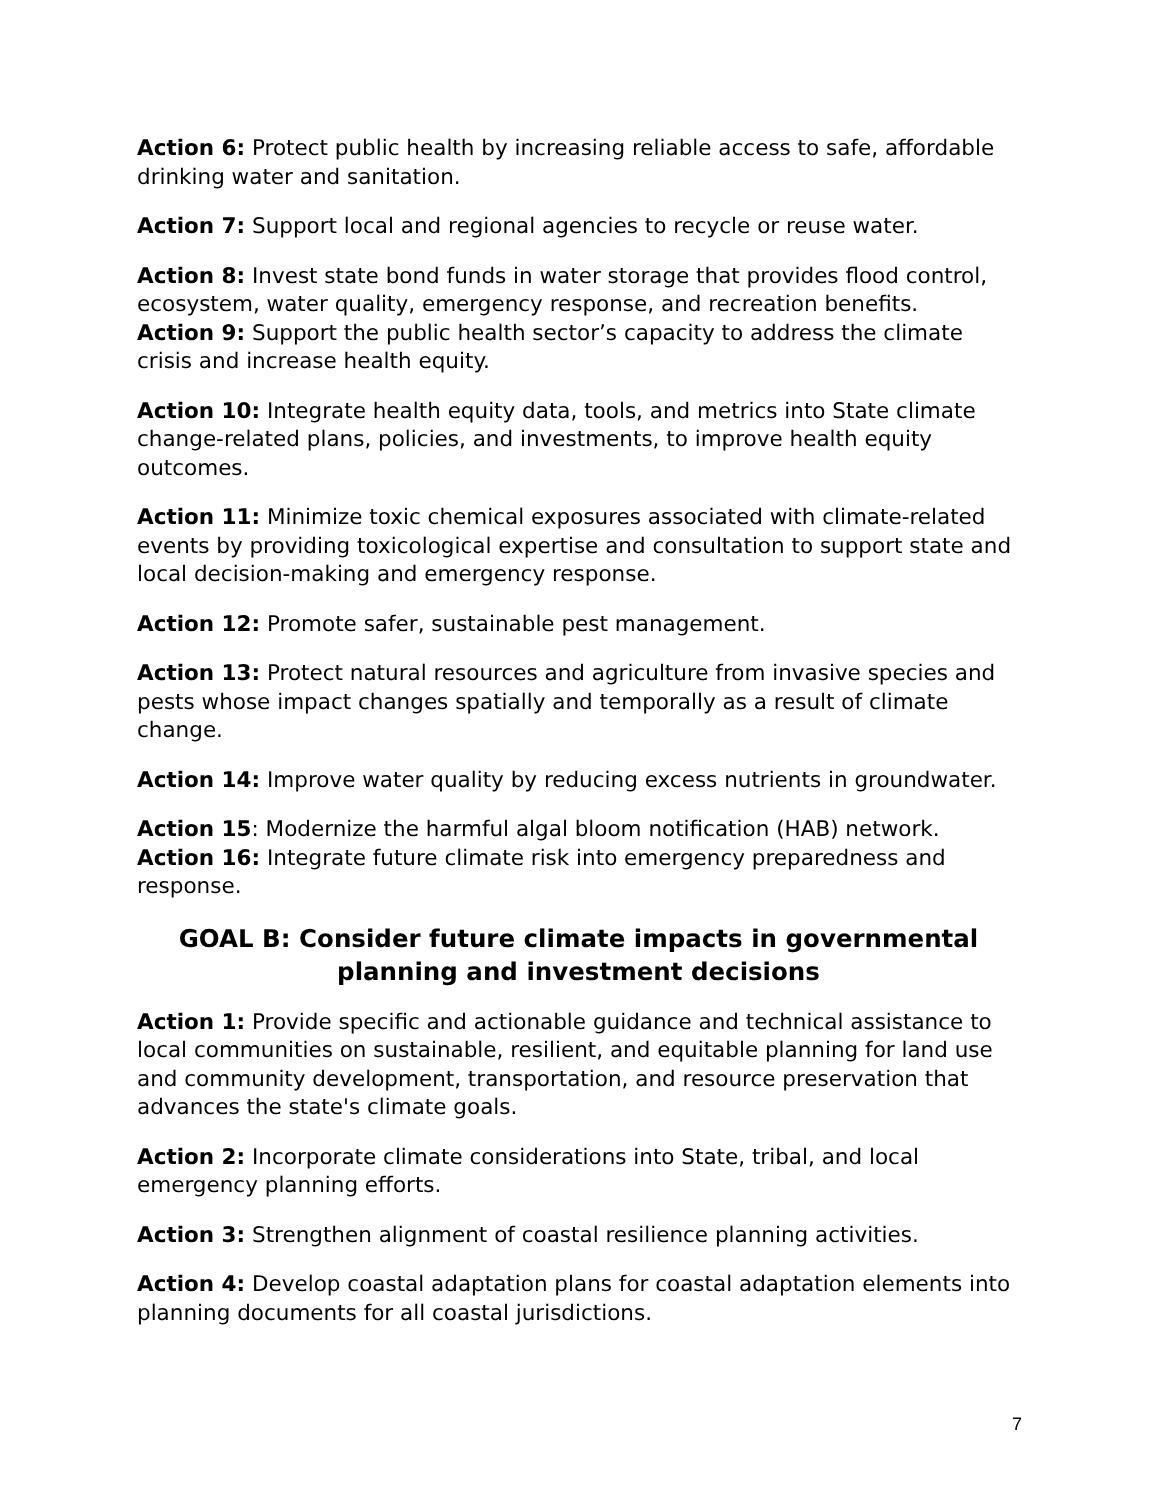Action 6: Protect public health by increasing reliable access to safe, affordable drinking water and sanitation.
Action 7: Support local and regional agencies to recycle or reuse water.
Action 8: Invest state bond funds in water storage that provides flood control, ecosystem, water quality, emergency response, and recreation benefits.
Action 9: Support the public health sector’s capacity to address the climate crisis and increase health equity.
Action 10: Integrate health equity data, tools, and metrics into State climate change-related plans, policies, and investments, to improve health equity outcomes.
Action 11: Minimize toxic chemical exposures associated with climate-related events by providing toxicological expertise and consultation to support state and local decision-making and emergency response.
Action 12: Promote safer, sustainable pest management.
Action 13: Protect natural resources and agriculture from invasive species and pests whose impact changes spatially and temporally as a result of climate change.
Action 14: Improve water quality by reducing excess nutrients in groundwater.
Action 15: Modernize the harmful algal bloom notification (HAB) network.
Action 16: Integrate future climate risk into emergency preparedness and response.
GOAL B: Consider future climate impacts in governmental planning and investment decisions
Action 1: Provide specific and actionable guidance and technical assistance to local communities on sustainable, resilient, and equitable planning for land use and community development, transportation, and resource preservation that advances the state's climate goals.
Action 2: Incorporate climate considerations into State, tribal, and local emergency planning efforts.
Action 3: Strengthen alignment of coastal resilience planning activities.
Action 4: Develop coastal adaptation plans for coastal adaptation elements into planning documents for all coastal jurisdictions.
7